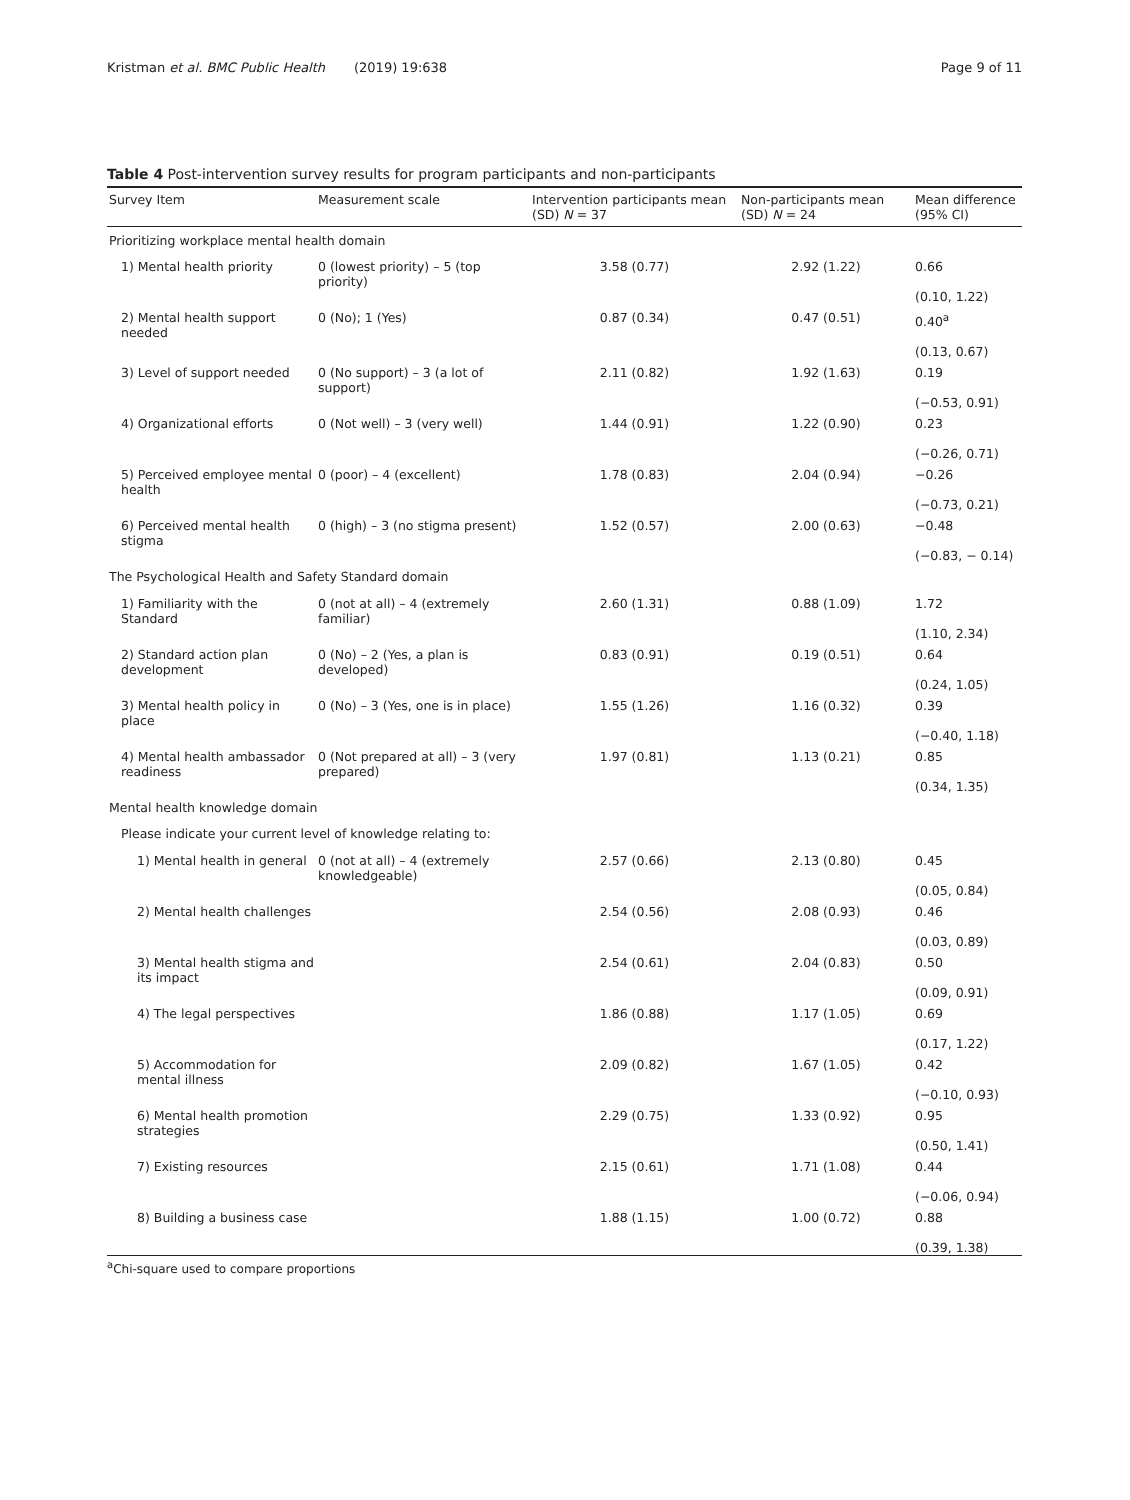Kristman et al. BMC Public Health (2019) 19:638 Page 9 of 11
Table 4 Post-intervention survey results for program participants and non-participants
| Survey Item | Measurement scale | Intervention participants mean (SD) N = 37 | Non-participants mean (SD) N = 24 | Mean difference (95% CI) |
| --- | --- | --- | --- | --- |
| Prioritizing workplace mental health domain | | | | |
| 1) Mental health priority | 0 (lowest priority) – 5 (top priority) | 3.58 (0.77) | 2.92 (1.22) | 0.66 (0.10, 1.22) |
| 2) Mental health support needed | 0 (No); 1 (Yes) | 0.87 (0.34) | 0.47 (0.51) | 0.40<sup>a</sup> (0.13, 0.67) |
| 3) Level of support needed | 0 (No support) – 3 (a lot of support) | 2.11 (0.82) | 1.92 (1.63) | 0.19 (−0.53, 0.91) |
| 4) Organizational efforts | 0 (Not well) – 3 (very well) | 1.44 (0.91) | 1.22 (0.90) | 0.23 (−0.26, 0.71) |
| 5) Perceived employee mental health | 0 (poor) – 4 (excellent) | 1.78 (0.83) | 2.04 (0.94) | −0.26 (−0.73, 0.21) |
| 6) Perceived mental health stigma | 0 (high) – 3 (no stigma present) | 1.52 (0.57) | 2.00 (0.63) | −0.48 (−0.83, − 0.14) |
| The Psychological Health and Safety Standard domain | | | | |
| 1) Familiarity with the Standard | 0 (not at all) – 4 (extremely familiar) | 2.60 (1.31) | 0.88 (1.09) | 1.72 (1.10, 2.34) |
| 2) Standard action plan development | 0 (No) – 2 (Yes, a plan is developed) | 0.83 (0.91) | 0.19 (0.51) | 0.64 (0.24, 1.05) |
| 3) Mental health policy in place | 0 (No) – 3 (Yes, one is in place) | 1.55 (1.26) | 1.16 (0.32) | 0.39 (−0.40, 1.18) |
| 4) Mental health ambassador readiness | 0 (Not prepared at all) – 3 (very prepared) | 1.97 (0.81) | 1.13 (0.21) | 0.85 (0.34, 1.35) |
| Mental health knowledge domain | | | | |
| Please indicate your current level of knowledge relating to: | | | | |
| 1) Mental health in general | 0 (not at all) – 4 (extremely knowledgeable) | 2.57 (0.66) | 2.13 (0.80) | 0.45 (0.05, 0.84) |
| 2) Mental health challenges | | 2.54 (0.56) | 2.08 (0.93) | 0.46 (0.03, 0.89) |
| 3) Mental health stigma and its impact | | 2.54 (0.61) | 2.04 (0.83) | 0.50 (0.09, 0.91) |
| 4) The legal perspectives | | 1.86 (0.88) | 1.17 (1.05) | 0.69 (0.17, 1.22) |
| 5) Accommodation for mental illness | | 2.09 (0.82) | 1.67 (1.05) | 0.42 (−0.10, 0.93) |
| 6) Mental health promotion strategies | | 2.29 (0.75) | 1.33 (0.92) | 0.95 (0.50, 1.41) |
| 7) Existing resources | | 2.15 (0.61) | 1.71 (1.08) | 0.44 (−0.06, 0.94) |
| 8) Building a business case | | 1.88 (1.15) | 1.00 (0.72) | 0.88 (0.39, 1.38) |
<sup>a</sup> Chi-square used to compare proportions